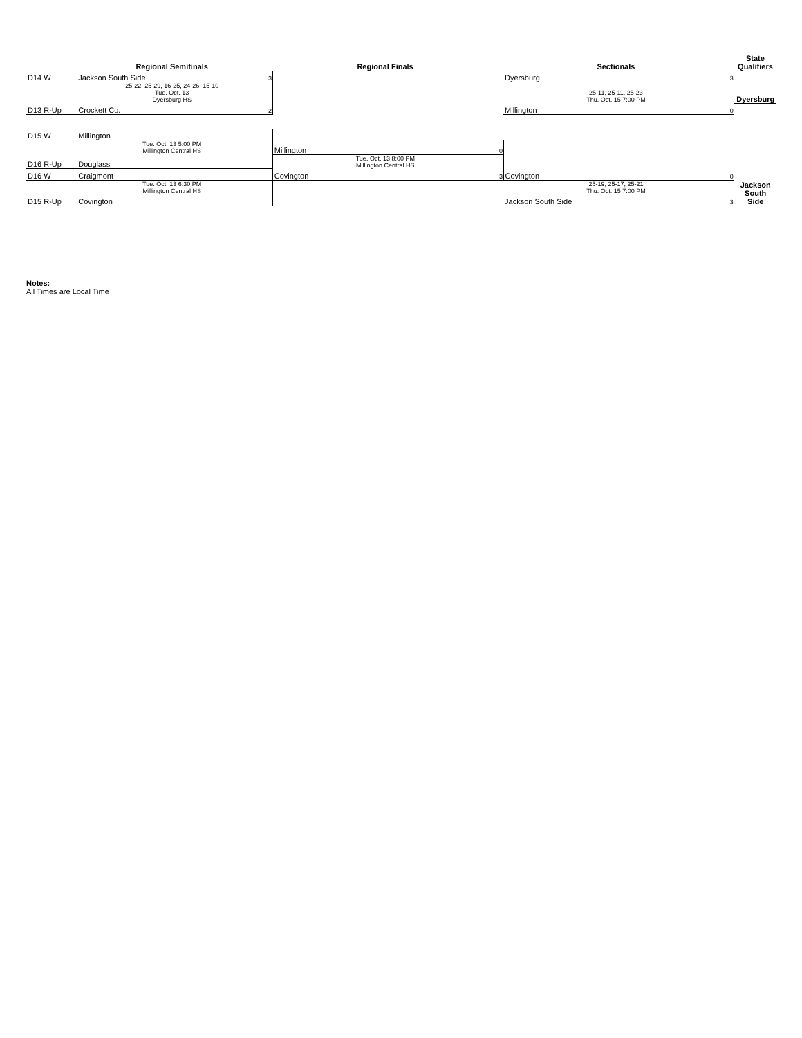| | Regional Semifinals | | Regional Finals | | Sectionals | | State Qualifiers |
| --- | --- | --- | --- | --- | --- | --- | --- |
| D14 W | Jackson South Side | 3 | | | Dyersburg | 3 | |
| | 25-22, 25-29, 16-25, 24-26, 15-10 Tue. Oct. 13 Dyersburg HS | | | | 25-11, 25-11, 25-23 Thu. Oct. 15 7:00 PM | | Dyersburg |
| D13 R-Up | Crockett Co. | 2 | | | Millington | 0 | |
| D15 W | Millington | | | | | | |
| | Tue. Oct. 13 5:00 PM Millington Central HS | | Millington | 0 | | | |
| D16 R-Up | Douglass | | Tue. Oct. 13 8:00 PM Millington Central HS | | | | |
| D16 W | Craigmont | | Covington | 3 | Covington | 0 | |
| | Tue. Oct. 13 6:30 PM Millington Central HS | | | | 25-19, 25-17, 25-21 Thu. Oct. 15 7:00 PM | | Jackson South Side |
| D15 R-Up | Covington | | | | Jackson South Side | 3 | |
Notes:
All Times are Local Time